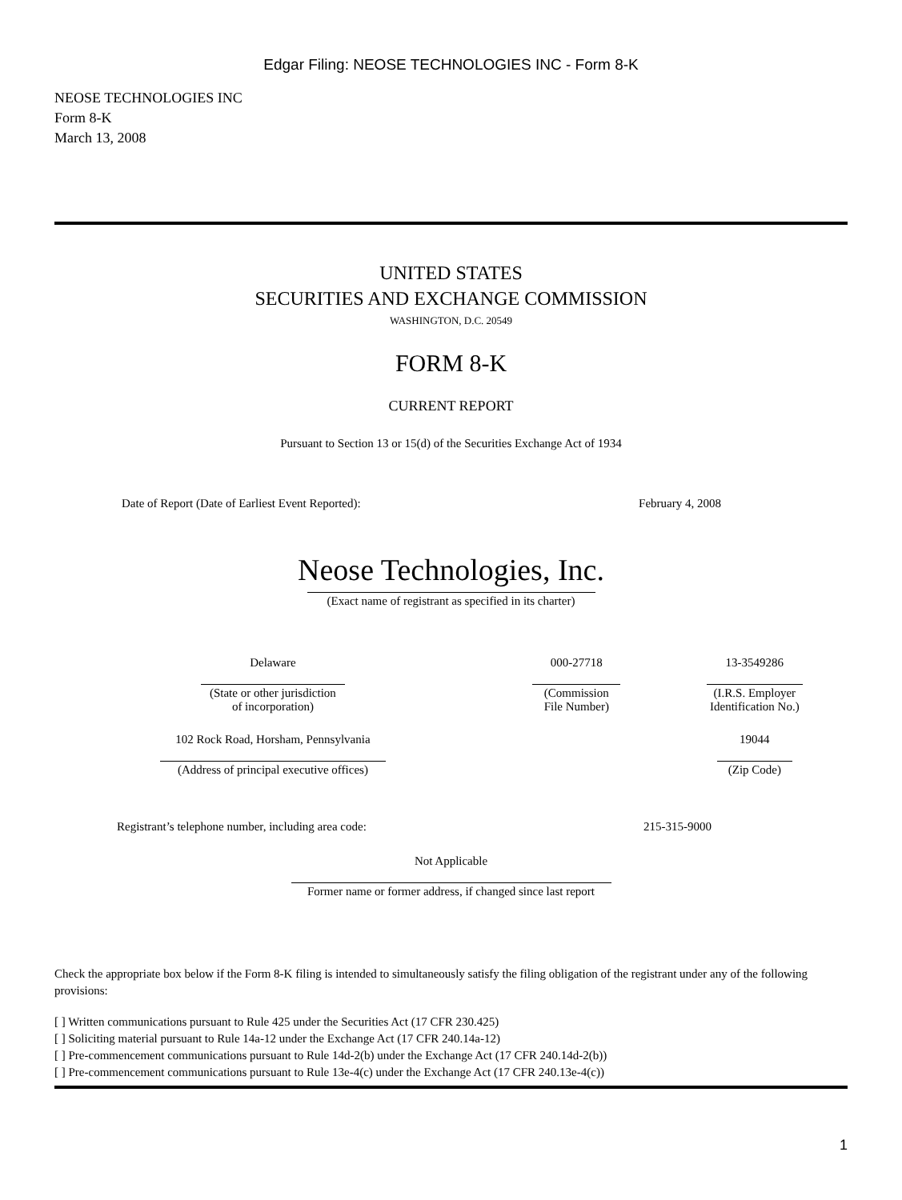Edgar Filing: NEOSE TECHNOLOGIES INC - Form 8-K
NEOSE TECHNOLOGIES INC
Form 8-K
March 13, 2008
UNITED STATES
SECURITIES AND EXCHANGE COMMISSION
WASHINGTON, D.C. 20549
FORM 8-K
CURRENT REPORT
Pursuant to Section 13 or 15(d) of the Securities Exchange Act of 1934
| Date of Report (Date of Earliest Event Reported): | February 4, 2008 |
Neose Technologies, Inc.
(Exact name of registrant as specified in its charter)
| Delaware | 000-27718 | 13-3549286 |
| (State or other jurisdiction of incorporation) | (Commission File Number) | (I.R.S. Employer Identification No.) |
| 102 Rock Road, Horsham, Pennsylvania | | 19044 |
| (Address of principal executive offices) | | (Zip Code) |
| Registrant’s telephone number, including area code: | 215-315-9000 |
Not Applicable
Former name or former address, if changed since last report
Check the appropriate box below if the Form 8-K filing is intended to simultaneously satisfy the filing obligation of the registrant under any of the following provisions:
[ ] Written communications pursuant to Rule 425 under the Securities Act (17 CFR 230.425)
[ ] Soliciting material pursuant to Rule 14a-12 under the Exchange Act (17 CFR 240.14a-12)
[ ] Pre-commencement communications pursuant to Rule 14d-2(b) under the Exchange Act (17 CFR 240.14d-2(b))
[ ] Pre-commencement communications pursuant to Rule 13e-4(c) under the Exchange Act (17 CFR 240.13e-4(c))
1